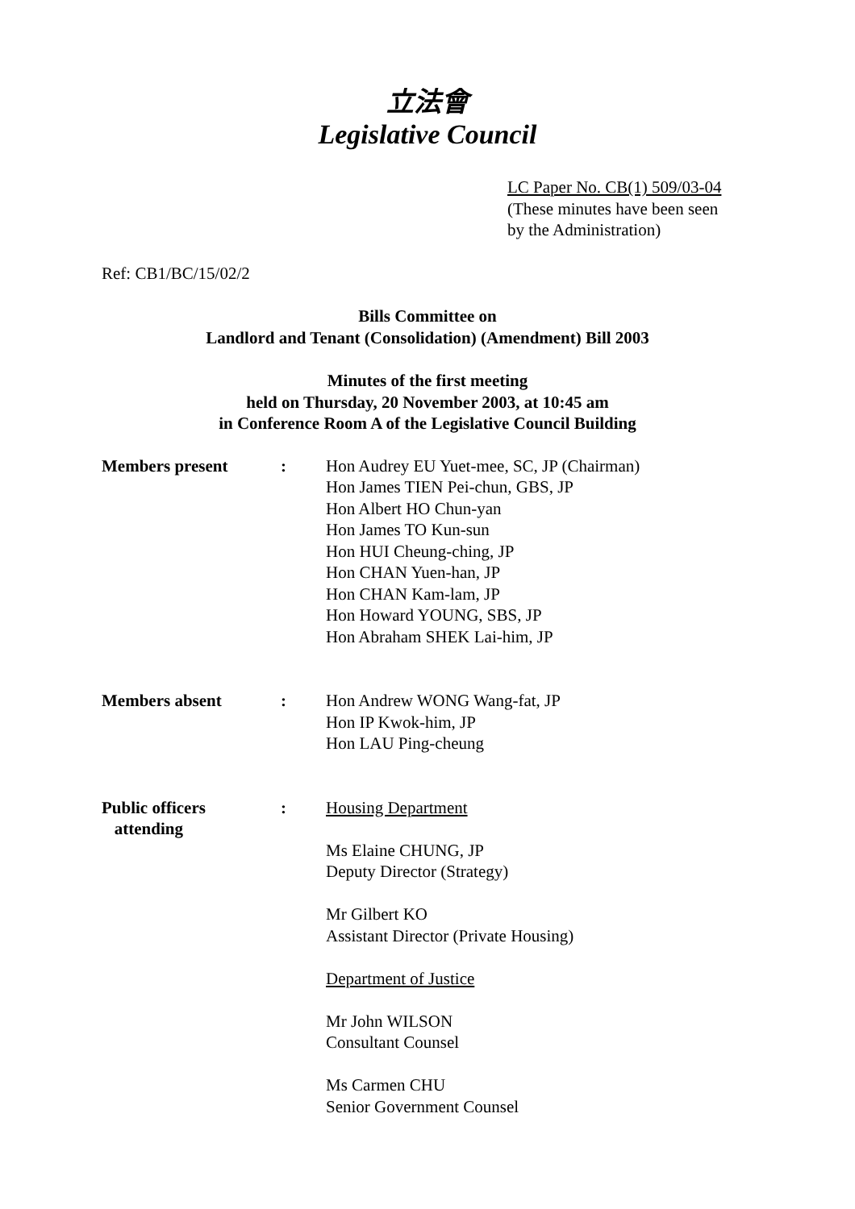立法會
Legislative Council
LC Paper No. CB(1) 509/03-04
(These minutes have been seen
by the Administration)
Ref: CB1/BC/15/02/2
Bills Committee on
Landlord and Tenant (Consolidation) (Amendment) Bill 2003
Minutes of the first meeting
held on Thursday, 20 November 2003, at 10:45 am
in Conference Room A of the Legislative Council Building
| Members present | : | Hon Audrey EU Yuet-mee, SC, JP (Chairman) Hon James TIEN Pei-chun, GBS, JP Hon Albert HO Chun-yan Hon James TO Kun-sun Hon HUI Cheung-ching, JP Hon CHAN Yuen-han, JP Hon CHAN Kam-lam, JP Hon Howard YOUNG, SBS, JP Hon Abraham SHEK Lai-him, JP |
| Members absent | : | Hon Andrew WONG Wang-fat, JP Hon IP Kwok-him, JP Hon LAU Ping-cheung |
| Public officers attending | : | Housing Department Ms Elaine CHUNG, JP Deputy Director (Strategy) Mr Gilbert KO Assistant Director (Private Housing) Department of Justice Mr John WILSON Consultant Counsel Ms Carmen CHU Senior Government Counsel |